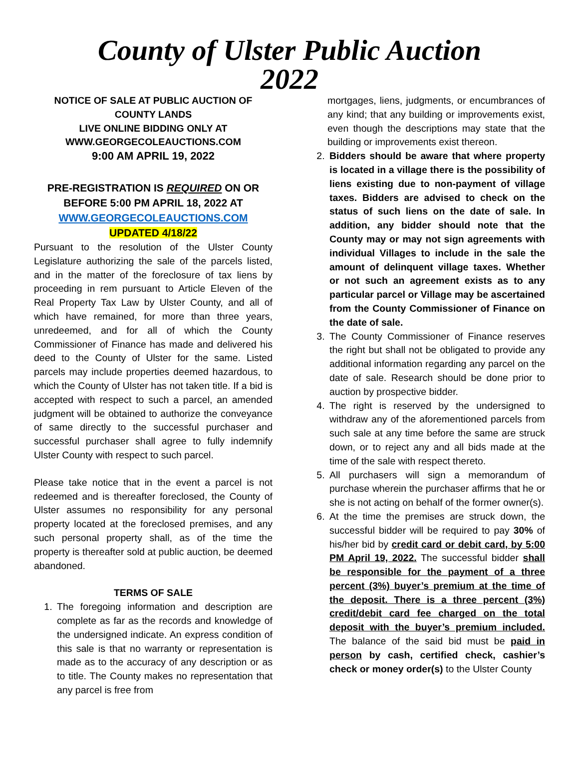County of Ulster Public Auction
2022
NOTICE OF SALE AT PUBLIC AUCTION OF COUNTY LANDS
LIVE ONLINE BIDDING ONLY AT
WWW.GEORGECOLEAUCTIONS.COM
9:00 AM APRIL 19, 2022
PRE-REGISTRATION IS REQUIRED ON OR BEFORE 5:00 PM APRIL 18, 2022 AT
WWW.GEORGECOLEAUCTIONS.COM
UPDATED 4/18/22
Pursuant to the resolution of the Ulster County Legislature authorizing the sale of the parcels listed, and in the matter of the foreclosure of tax liens by proceeding in rem pursuant to Article Eleven of the Real Property Tax Law by Ulster County, and all of which have remained, for more than three years, unredeemed, and for all of which the County Commissioner of Finance has made and delivered his deed to the County of Ulster for the same. Listed parcels may include properties deemed hazardous, to which the County of Ulster has not taken title. If a bid is accepted with respect to such a parcel, an amended judgment will be obtained to authorize the conveyance of same directly to the successful purchaser and successful purchaser shall agree to fully indemnify Ulster County with respect to such parcel.
Please take notice that in the event a parcel is not redeemed and is thereafter foreclosed, the County of Ulster assumes no responsibility for any personal property located at the foreclosed premises, and any such personal property shall, as of the time the property is thereafter sold at public auction, be deemed abandoned.
TERMS OF SALE
1. The foregoing information and description are complete as far as the records and knowledge of the undersigned indicate. An express condition of this sale is that no warranty or representation is made as to the accuracy of any description or as to title. The County makes no representation that any parcel is free from
mortgages, liens, judgments, or encumbrances of any kind; that any building or improvements exist, even though the descriptions may state that the building or improvements exist thereon.
2. Bidders should be aware that where property is located in a village there is the possibility of liens existing due to non-payment of village taxes. Bidders are advised to check on the status of such liens on the date of sale. In addition, any bidder should note that the County may or may not sign agreements with individual Villages to include in the sale the amount of delinquent village taxes. Whether or not such an agreement exists as to any particular parcel or Village may be ascertained from the County Commissioner of Finance on the date of sale.
3. The County Commissioner of Finance reserves the right but shall not be obligated to provide any additional information regarding any parcel on the date of sale. Research should be done prior to auction by prospective bidder.
4. The right is reserved by the undersigned to withdraw any of the aforementioned parcels from such sale at any time before the same are struck down, or to reject any and all bids made at the time of the sale with respect thereto.
5. All purchasers will sign a memorandum of purchase wherein the purchaser affirms that he or she is not acting on behalf of the former owner(s).
6. At the time the premises are struck down, the successful bidder will be required to pay 30% of his/her bid by credit card or debit card, by 5:00 PM April 19, 2022. The successful bidder shall be responsible for the payment of a three percent (3%) buyer’s premium at the time of the deposit. There is a three percent (3%) credit/debit card fee charged on the total deposit with the buyer’s premium included. The balance of the said bid must be paid in person by cash, certified check, cashier’s check or money order(s) to the Ulster County